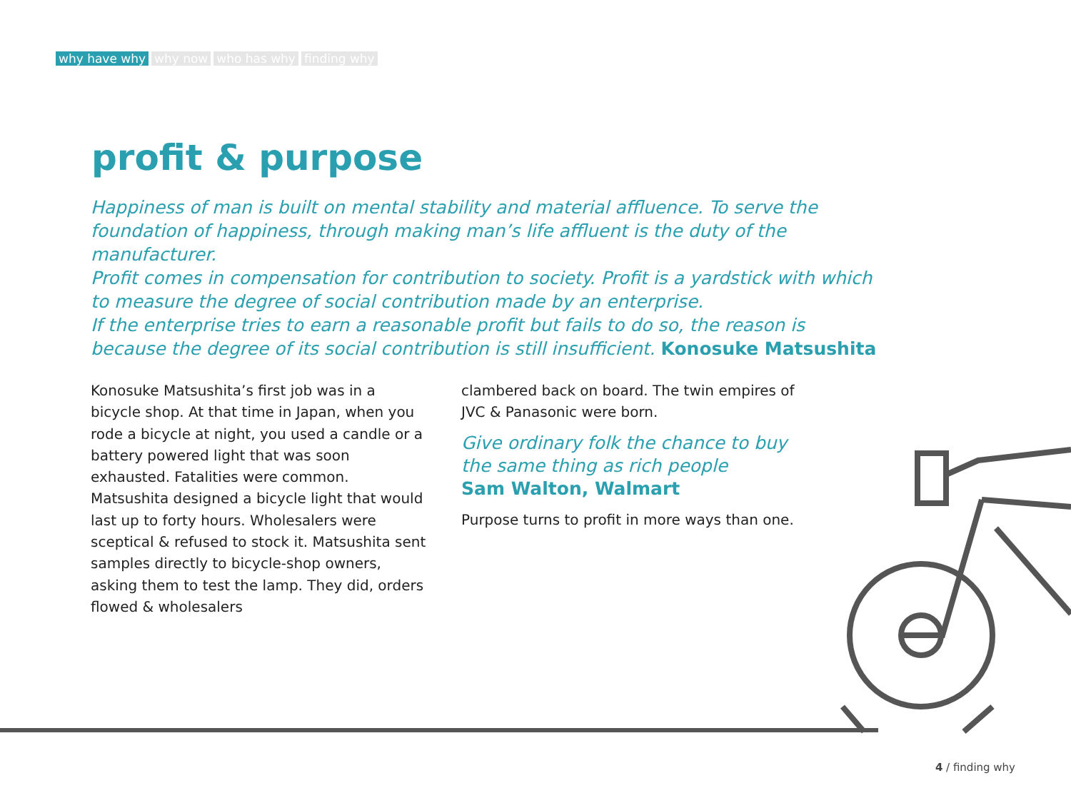why have why why now who has why finding why
profit & purpose
Happiness of man is built on mental stability and material affluence. To serve the foundation of happiness, through making man’s life affluent is the duty of the manufacturer.
Profit comes in compensation for contribution to society. Profit is a yardstick with which to measure the degree of social contribution made by an enterprise.
If the enterprise tries to earn a reasonable profit but fails to do so, the reason is because the degree of its social contribution is still insufficient. Konosuke Matsushita
Konosuke Matsushita’s first job was in a bicycle shop. At that time in Japan, when you rode a bicycle at night, you used a candle or a battery powered light that was soon exhausted. Fatalities were common. Matsushita designed a bicycle light that would last up to forty hours. Wholesalers were sceptical & refused to stock it. Matsushita sent samples directly to bicycle-shop owners, asking them to test the lamp. They did, orders flowed & wholesalers
clambered back on board. The twin empires of JVC & Panasonic were born.
Give ordinary folk the chance to buy the same thing as rich people
Sam Walton, Walmart
Purpose turns to profit in more ways than one.
4 / finding why